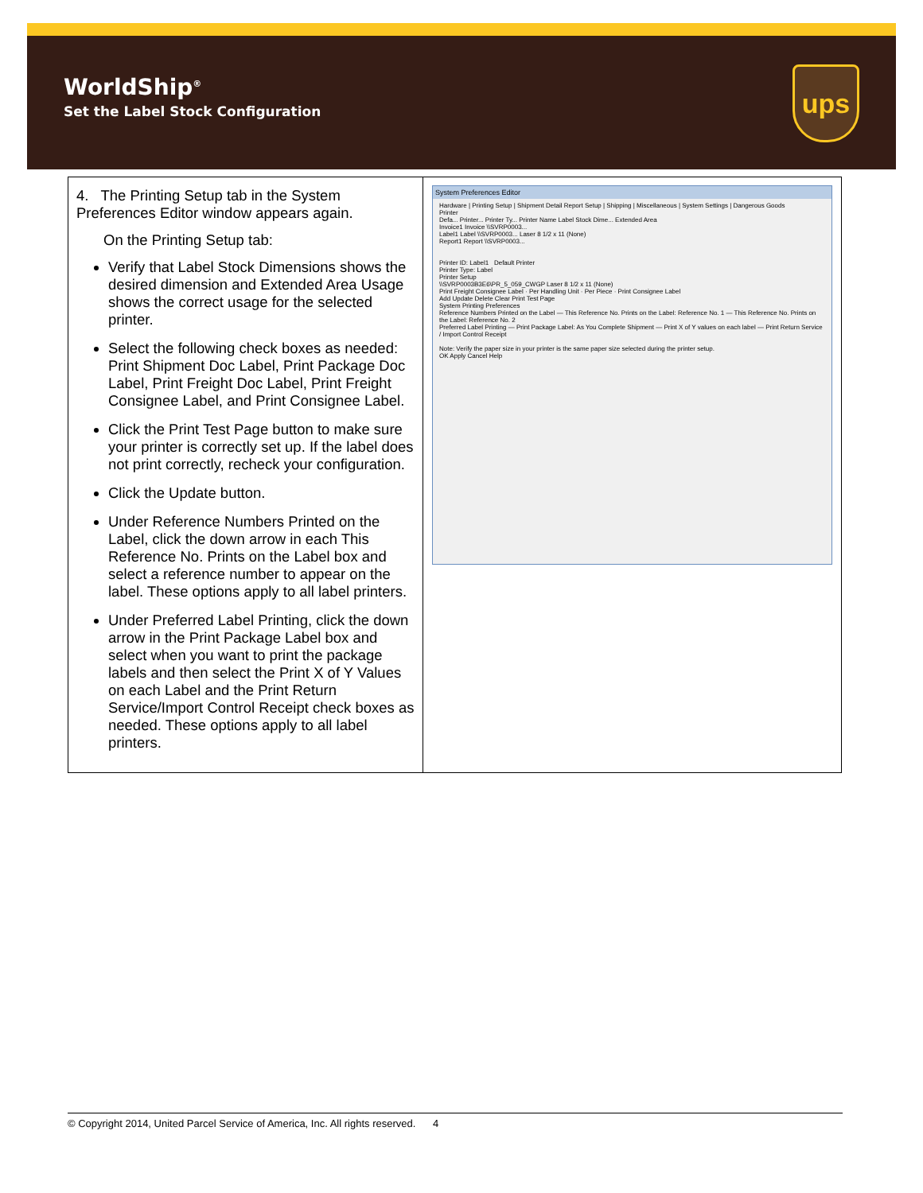WorldShip<sup>®</sup>
Set the Label Stock Configuration
ups
| 4. The Printing Setup tab in the System Preferences Editor window appears again. On the Printing Setup tab: Verify that Label Stock Dimensions shows the desired dimension and Extended Area Usage shows the correct usage for the selected printer. Select the following check boxes as needed: Print Shipment Doc Label, Print Package Doc Label, Print Freight Doc Label, Print Freight Consignee Label, and Print Consignee Label. Click the Print Test Page button to make sure your printer is correctly set up. If the label does not print correctly, recheck your configuration. Click the Update button. Under Reference Numbers Printed on the Label, click the down arrow in each This Reference No. Prints on the Label box and select a reference number to appear on the label. These options apply to all label printers. Under Preferred Label Printing, click the down arrow in the Print Package Label box and select when you want to print the package labels and then select the Print X of Y Values on each Label and the Print Return Service/Import Control Receipt check boxes as needed. These options apply to all label printers. | System Preferences Editor Hardware / Printing Setup / Shipment Detail Report Setup / Shipping / Miscellaneous / System Settings / Dangerous Goods Printer Defa... Printer... Printer Ty... Printer Name Label Stock Dime... Extended Area Invoice1 Invoice \\SVRP0003... Label1 Label \\SVRP0003... Laser 8 1/2 x 11 (None) Report1 Report \\SVRP0003... Printer ID: Label1 Default Printer Printer Type: Label Printer Setup \\SVRP0003B3E6\PR_5_059_CWGP Laser 8 1/2 x 11 (None) Print Freight Consignee Label · Per Handling Unit · Per Piece · Print Consignee Label Add Update Delete Clear Print Test Page System Printing Preferences Reference Numbers Printed on the Label — This Reference No. Prints on the Label: Reference No. 1 — This Reference No. Prints on the Label: Reference No. 2 Preferred Label Printing — Print Package Label: As You Complete Shipment — Print X of Y values on each label — Print Return Service / Import Control Receipt Note: Verify the paper size in your printer is the same paper size selected during the printer setup. OK Apply Cancel Help |
© Copyright 2014, United Parcel Service of America, Inc. All rights reserved. 4